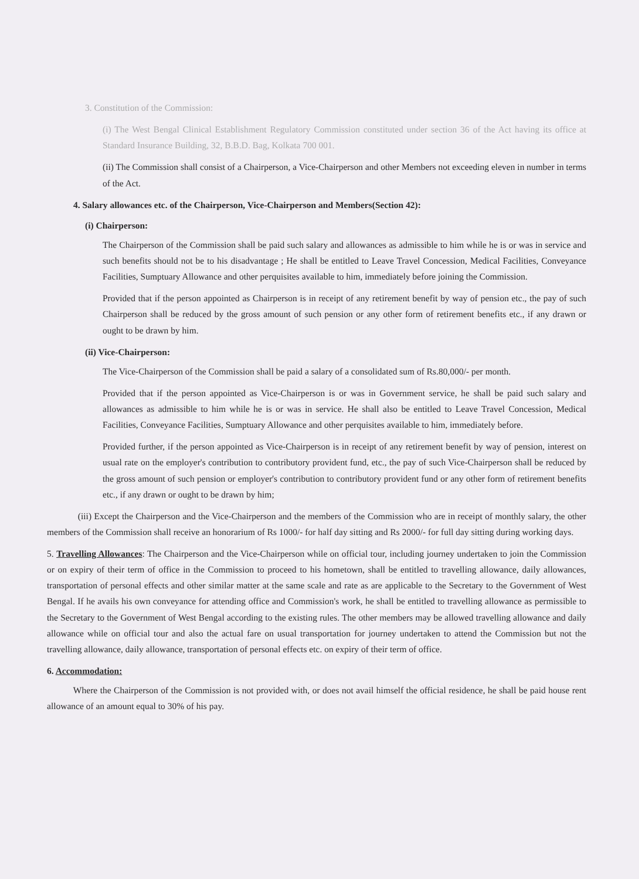3. Constitution of the Commission:
(i) The West Bengal Clinical Establishment Regulatory Commission constituted under section 36 of the Act having its office at Standard Insurance Building, 32, B.B.D. Bag, Kolkata 700 001.
(ii) The Commission shall consist of a Chairperson, a Vice-Chairperson and other Members not exceeding eleven in number in terms of the Act.
4. Salary allowances etc. of the Chairperson, Vice-Chairperson and Members(Section 42):
(i) Chairperson:
The Chairperson of the Commission shall be paid such salary and allowances as admissible to him while he is or was in service and such benefits should not be to his disadvantage ; He shall be entitled to Leave Travel Concession, Medical Facilities, Conveyance Facilities, Sumptuary Allowance and other perquisites available to him, immediately before joining the Commission.
Provided that if the person appointed as Chairperson is in receipt of any retirement benefit by way of pension etc., the pay of such Chairperson shall be reduced by the gross amount of such pension or any other form of retirement benefits etc., if any drawn or ought to be drawn by him.
(ii) Vice-Chairperson:
The Vice-Chairperson of the Commission shall be paid a salary of a consolidated sum of Rs.80,000/- per month.
Provided that if the person appointed as Vice-Chairperson is or was in Government service, he shall be paid such salary and allowances as admissible to him while he is or was in service. He shall also be entitled to Leave Travel Concession, Medical Facilities, Conveyance Facilities, Sumptuary Allowance and other perquisites available to him, immediately before.
Provided further, if the person appointed as Vice-Chairperson is in receipt of any retirement benefit by way of pension, interest on usual rate on the employer's contribution to contributory provident fund, etc., the pay of such Vice-Chairperson shall be reduced by the gross amount of such pension or employer's contribution to contributory provident fund or any other form of retirement benefits etc., if any drawn or ought to be drawn by him;
(iii) Except the Chairperson and the Vice-Chairperson and the members of the Commission who are in receipt of monthly salary, the other members of the Commission shall receive an honorarium of Rs 1000/- for half day sitting and Rs 2000/- for full day sitting during working days.
5. Travelling Allowances: The Chairperson and the Vice-Chairperson while on official tour, including journey undertaken to join the Commission or on expiry of their term of office in the Commission to proceed to his hometown, shall be entitled to travelling allowance, daily allowances, transportation of personal effects and other similar matter at the same scale and rate as are applicable to the Secretary to the Government of West Bengal. If he avails his own conveyance for attending office and Commission's work, he shall be entitled to travelling allowance as permissible to the Secretary to the Government of West Bengal according to the existing rules. The other members may be allowed travelling allowance and daily allowance while on official tour and also the actual fare on usual transportation for journey undertaken to attend the Commission but not the travelling allowance, daily allowance, transportation of personal effects etc. on expiry of their term of office.
6. Accommodation:
Where the Chairperson of the Commission is not provided with, or does not avail himself the official residence, he shall be paid house rent allowance of an amount equal to 30% of his pay.